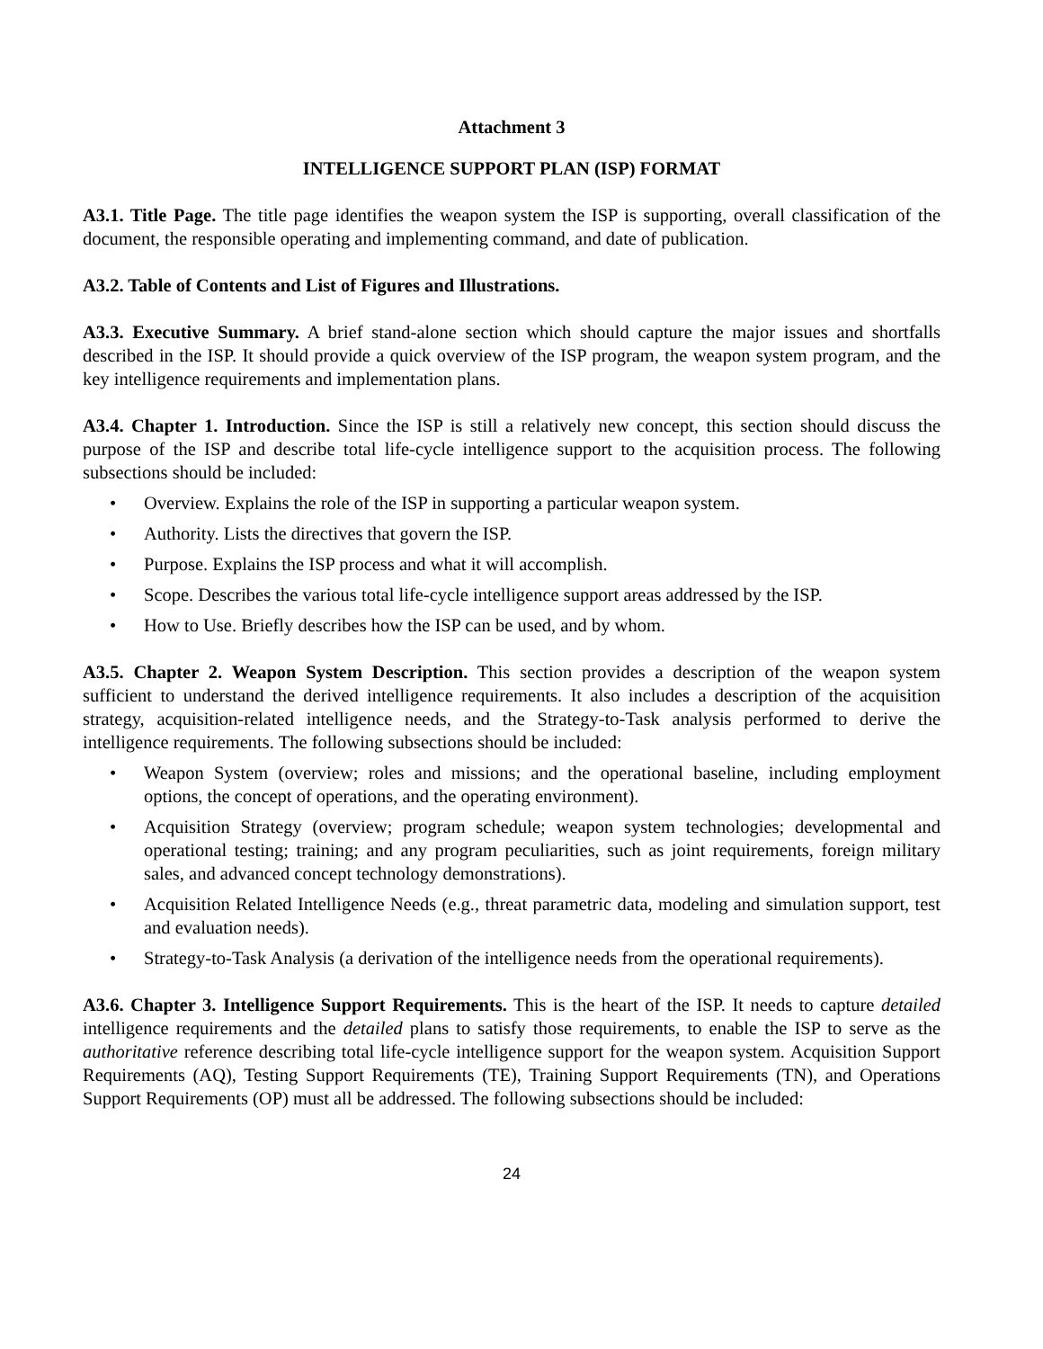Attachment 3
INTELLIGENCE SUPPORT PLAN (ISP) FORMAT
A3.1. Title Page. The title page identifies the weapon system the ISP is supporting, overall classification of the document, the responsible operating and implementing command, and date of publication.
A3.2. Table of Contents and List of Figures and Illustrations.
A3.3. Executive Summary. A brief stand-alone section which should capture the major issues and shortfalls described in the ISP. It should provide a quick overview of the ISP program, the weapon system program, and the key intelligence requirements and implementation plans.
A3.4. Chapter 1. Introduction. Since the ISP is still a relatively new concept, this section should discuss the purpose of the ISP and describe total life-cycle intelligence support to the acquisition process. The following subsections should be included:
• Overview. Explains the role of the ISP in supporting a particular weapon system.
• Authority. Lists the directives that govern the ISP.
• Purpose. Explains the ISP process and what it will accomplish.
• Scope. Describes the various total life-cycle intelligence support areas addressed by the ISP.
• How to Use. Briefly describes how the ISP can be used, and by whom.
A3.5. Chapter 2. Weapon System Description. This section provides a description of the weapon system sufficient to understand the derived intelligence requirements. It also includes a description of the acquisition strategy, acquisition-related intelligence needs, and the Strategy-to-Task analysis performed to derive the intelligence requirements. The following subsections should be included:
• Weapon System (overview; roles and missions; and the operational baseline, including employment options, the concept of operations, and the operating environment).
• Acquisition Strategy (overview; program schedule; weapon system technologies; developmental and operational testing; training; and any program peculiarities, such as joint requirements, foreign military sales, and advanced concept technology demonstrations).
• Acquisition Related Intelligence Needs (e.g., threat parametric data, modeling and simulation support, test and evaluation needs).
• Strategy-to-Task Analysis (a derivation of the intelligence needs from the operational requirements).
A3.6. Chapter 3. Intelligence Support Requirements. This is the heart of the ISP. It needs to capture detailed intelligence requirements and the detailed plans to satisfy those requirements, to enable the ISP to serve as the authoritative reference describing total life-cycle intelligence support for the weapon system. Acquisition Support Requirements (AQ), Testing Support Requirements (TE), Training Support Requirements (TN), and Operations Support Requirements (OP) must all be addressed. The following subsections should be included:
24